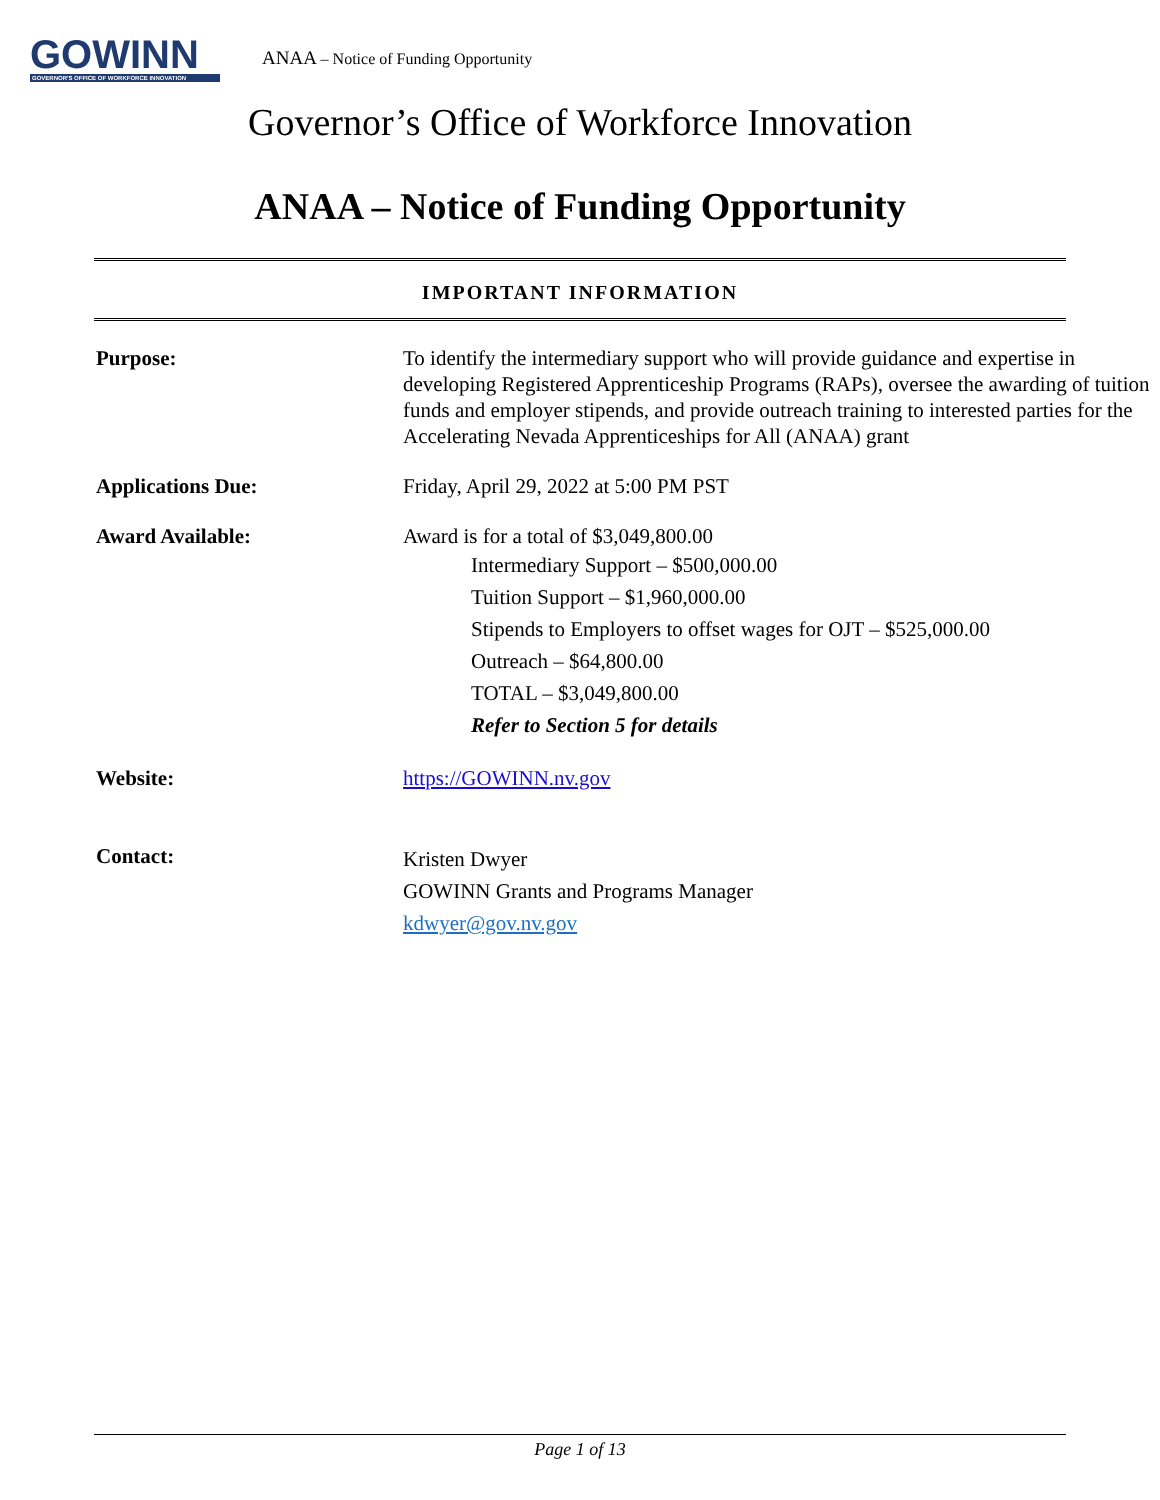GOWINN
GOVERNOR'S OFFICE OF WORKFORCE INNOVATION
ANAA – Notice of Funding Opportunity
Governor’s Office of Workforce Innovation
ANAA – Notice of Funding Opportunity
IMPORTANT INFORMATION
| Purpose: | To identify the intermediary support who will provide guidance and expertise in developing Registered Apprenticeship Programs (RAPs), oversee the awarding of tuition funds and employer stipends, and provide outreach training to interested parties for the Accelerating Nevada Apprenticeships for All (ANAA) grant |
| Applications Due: | Friday, April 29, 2022 at 5:00 PM PST |
| Award Available: | Award is for a total of $3,049,800.00 Intermediary Support – $500,000.00 Tuition Support – $1,960,000.00 Stipends to Employers to offset wages for OJT – $525,000.00 Outreach – $64,800.00 TOTAL – $3,049,800.00 Refer to Section 5 for details |
| Website: | https://GOWINN.nv.gov |
| Contact: | Kristen Dwyer GOWINN Grants and Programs Manager kdwyer@gov.nv.gov |
Page 1 of 13